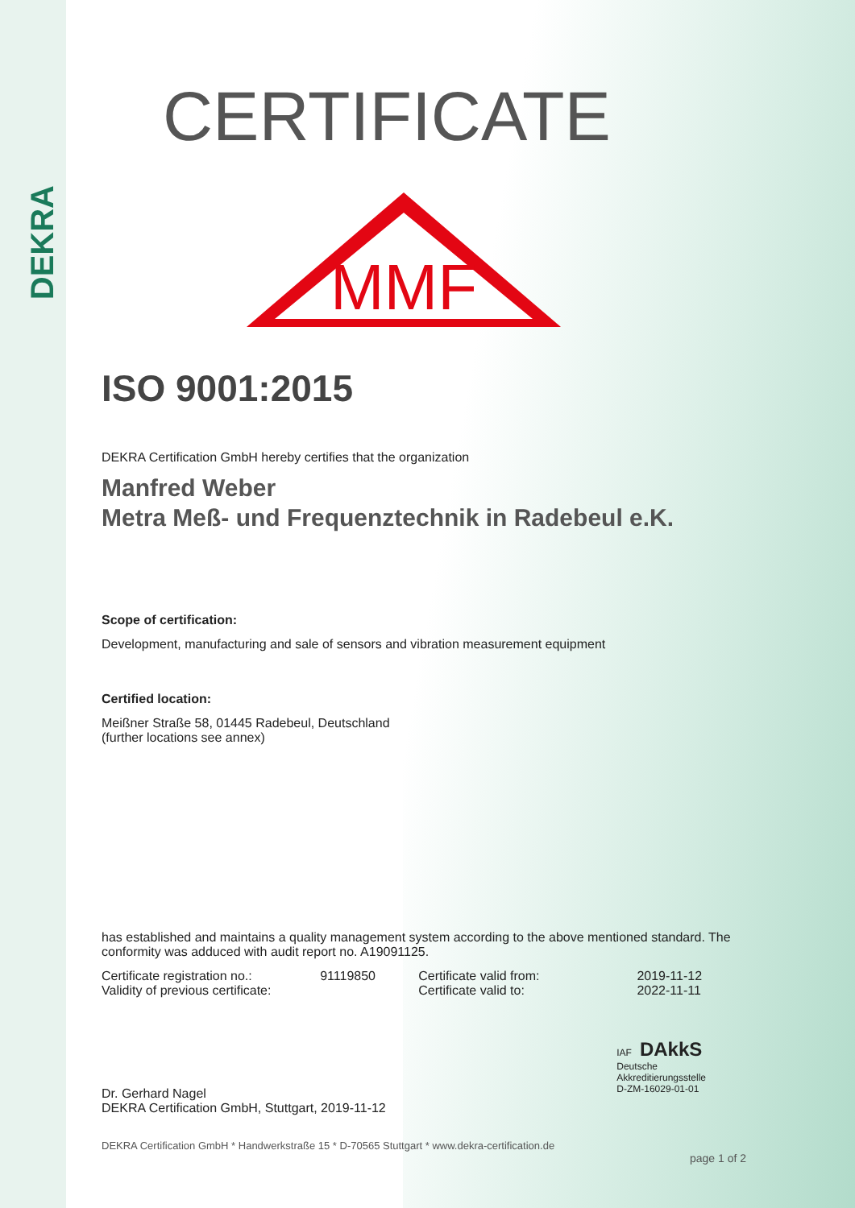DEKRA
CERTIFICATE
MMF
ISO 9001:2015
DEKRA Certification GmbH hereby certifies that the organization
Manfred Weber
Metra Meß- und Frequenztechnik in Radebeul e.K.
Scope of certification:
Development, manufacturing and sale of sensors and vibration measurement equipment
Certified location:
Meißner Straße 58, 01445 Radebeul, Deutschland
(further locations see annex)
has established and maintains a quality management system according to the above mentioned standard. The conformity was adduced with audit report no. A19091125.
Certificate registration no.:
Validity of previous certificate:
91119850 Certificate valid from:
Certificate valid to:
2019-11-12
2022-11-11
Dr. Gerhard Nagel
DEKRA Certification GmbH, Stuttgart, 2019-11-12
IAF DAkkS
Deutsche
Akkreditierungsstelle
D-ZM-16029-01-01
DEKRA Certification GmbH * Handwerkstraße 15 * D-70565 Stuttgart * www.dekra-certification.de
page 1 of 2